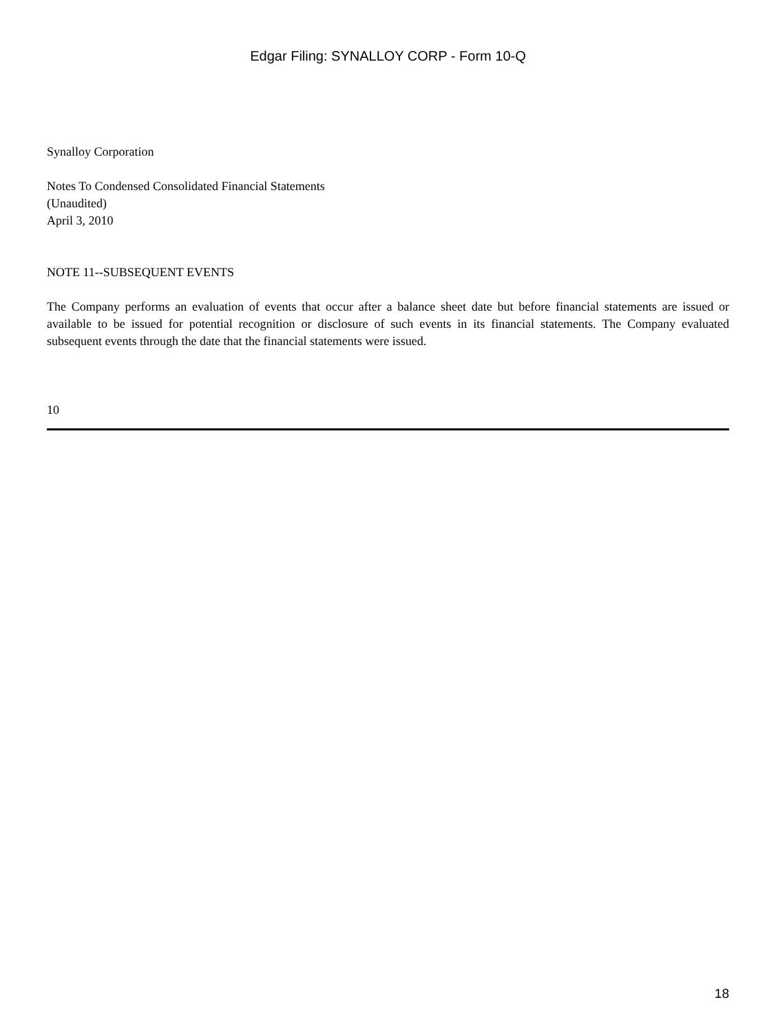Edgar Filing: SYNALLOY CORP - Form 10-Q
Synalloy Corporation
Notes To Condensed Consolidated Financial Statements
(Unaudited)
April 3, 2010
NOTE 11--SUBSEQUENT EVENTS
The Company performs an evaluation of events that occur after a balance sheet date but before financial statements are issued or available to be issued for potential recognition or disclosure of such events in its financial statements. The Company evaluated subsequent events through the date that the financial statements were issued.
10
18